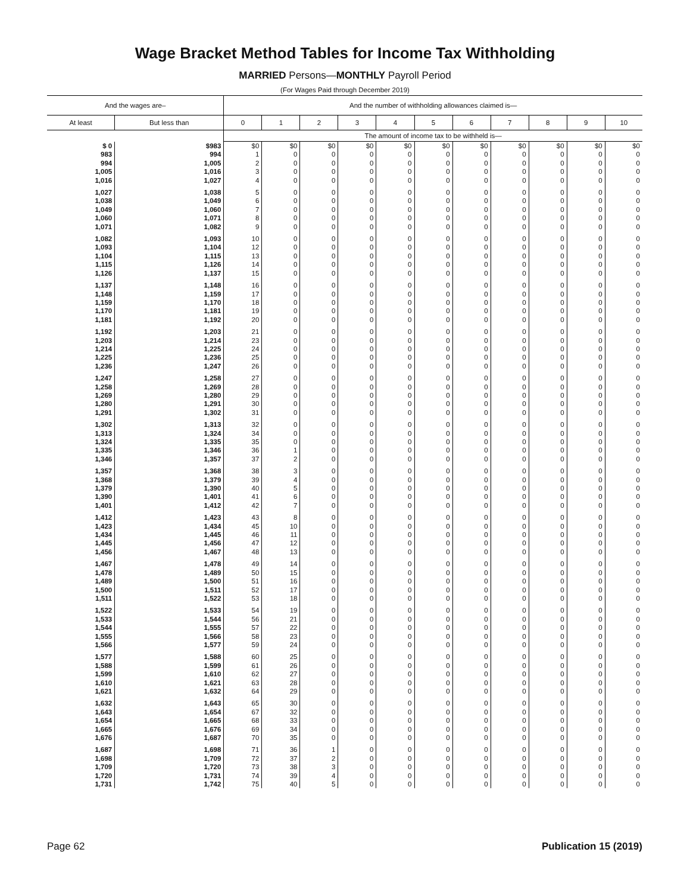Wage Bracket Method Tables for Income Tax Withholding
MARRIED Persons—MONTHLY Payroll Period
(For Wages Paid through December 2019)
| And the wages are– | | And the number of withholding allowances claimed is— | | | | | | | | | | |
| --- | --- | --- | --- | --- | --- | --- | --- | --- | --- | --- | --- | --- |
| At least | But less than | 0 | 1 | 2 | 3 | 4 | 5 | 6 | 7 | 8 | 9 | 10 |
| | | The amount of income tax to be withheld is— | | | | | | | | | | |
| $ 0 | $983 | $0 | $0 | $0 | $0 | $0 | $0 | $0 | $0 | $0 | $0 | $0 |
| 983 | 994 | 1 | 0 | 0 | 0 | 0 | 0 | 0 | 0 | 0 | 0 | 0 |
| 994 | 1,005 | 2 | 0 | 0 | 0 | 0 | 0 | 0 | 0 | 0 | 0 | 0 |
| 1,005 | 1,016 | 3 | 0 | 0 | 0 | 0 | 0 | 0 | 0 | 0 | 0 | 0 |
| 1,016 | 1,027 | 4 | 0 | 0 | 0 | 0 | 0 | 0 | 0 | 0 | 0 | 0 |
| 1,027 | 1,038 | 5 | 0 | 0 | 0 | 0 | 0 | 0 | 0 | 0 | 0 | 0 |
| 1,038 | 1,049 | 6 | 0 | 0 | 0 | 0 | 0 | 0 | 0 | 0 | 0 | 0 |
| 1,049 | 1,060 | 7 | 0 | 0 | 0 | 0 | 0 | 0 | 0 | 0 | 0 | 0 |
| 1,060 | 1,071 | 8 | 0 | 0 | 0 | 0 | 0 | 0 | 0 | 0 | 0 | 0 |
| 1,071 | 1,082 | 9 | 0 | 0 | 0 | 0 | 0 | 0 | 0 | 0 | 0 | 0 |
| 1,082 | 1,093 | 10 | 0 | 0 | 0 | 0 | 0 | 0 | 0 | 0 | 0 | 0 |
| 1,093 | 1,104 | 12 | 0 | 0 | 0 | 0 | 0 | 0 | 0 | 0 | 0 | 0 |
| 1,104 | 1,115 | 13 | 0 | 0 | 0 | 0 | 0 | 0 | 0 | 0 | 0 | 0 |
| 1,115 | 1,126 | 14 | 0 | 0 | 0 | 0 | 0 | 0 | 0 | 0 | 0 | 0 |
| 1,126 | 1,137 | 15 | 0 | 0 | 0 | 0 | 0 | 0 | 0 | 0 | 0 | 0 |
| 1,137 | 1,148 | 16 | 0 | 0 | 0 | 0 | 0 | 0 | 0 | 0 | 0 | 0 |
| 1,148 | 1,159 | 17 | 0 | 0 | 0 | 0 | 0 | 0 | 0 | 0 | 0 | 0 |
| 1,159 | 1,170 | 18 | 0 | 0 | 0 | 0 | 0 | 0 | 0 | 0 | 0 | 0 |
| 1,170 | 1,181 | 19 | 0 | 0 | 0 | 0 | 0 | 0 | 0 | 0 | 0 | 0 |
| 1,181 | 1,192 | 20 | 0 | 0 | 0 | 0 | 0 | 0 | 0 | 0 | 0 | 0 |
| 1,192 | 1,203 | 21 | 0 | 0 | 0 | 0 | 0 | 0 | 0 | 0 | 0 | 0 |
| 1,203 | 1,214 | 23 | 0 | 0 | 0 | 0 | 0 | 0 | 0 | 0 | 0 | 0 |
| 1,214 | 1,225 | 24 | 0 | 0 | 0 | 0 | 0 | 0 | 0 | 0 | 0 | 0 |
| 1,225 | 1,236 | 25 | 0 | 0 | 0 | 0 | 0 | 0 | 0 | 0 | 0 | 0 |
| 1,236 | 1,247 | 26 | 0 | 0 | 0 | 0 | 0 | 0 | 0 | 0 | 0 | 0 |
| 1,247 | 1,258 | 27 | 0 | 0 | 0 | 0 | 0 | 0 | 0 | 0 | 0 | 0 |
| 1,258 | 1,269 | 28 | 0 | 0 | 0 | 0 | 0 | 0 | 0 | 0 | 0 | 0 |
| 1,269 | 1,280 | 29 | 0 | 0 | 0 | 0 | 0 | 0 | 0 | 0 | 0 | 0 |
| 1,280 | 1,291 | 30 | 0 | 0 | 0 | 0 | 0 | 0 | 0 | 0 | 0 | 0 |
| 1,291 | 1,302 | 31 | 0 | 0 | 0 | 0 | 0 | 0 | 0 | 0 | 0 | 0 |
| 1,302 | 1,313 | 32 | 0 | 0 | 0 | 0 | 0 | 0 | 0 | 0 | 0 | 0 |
| 1,313 | 1,324 | 34 | 0 | 0 | 0 | 0 | 0 | 0 | 0 | 0 | 0 | 0 |
| 1,324 | 1,335 | 35 | 0 | 0 | 0 | 0 | 0 | 0 | 0 | 0 | 0 | 0 |
| 1,335 | 1,346 | 36 | 1 | 0 | 0 | 0 | 0 | 0 | 0 | 0 | 0 | 0 |
| 1,346 | 1,357 | 37 | 2 | 0 | 0 | 0 | 0 | 0 | 0 | 0 | 0 | 0 |
| 1,357 | 1,368 | 38 | 3 | 0 | 0 | 0 | 0 | 0 | 0 | 0 | 0 | 0 |
| 1,368 | 1,379 | 39 | 4 | 0 | 0 | 0 | 0 | 0 | 0 | 0 | 0 | 0 |
| 1,379 | 1,390 | 40 | 5 | 0 | 0 | 0 | 0 | 0 | 0 | 0 | 0 | 0 |
| 1,390 | 1,401 | 41 | 6 | 0 | 0 | 0 | 0 | 0 | 0 | 0 | 0 | 0 |
| 1,401 | 1,412 | 42 | 7 | 0 | 0 | 0 | 0 | 0 | 0 | 0 | 0 | 0 |
| 1,412 | 1,423 | 43 | 8 | 0 | 0 | 0 | 0 | 0 | 0 | 0 | 0 | 0 |
| 1,423 | 1,434 | 45 | 10 | 0 | 0 | 0 | 0 | 0 | 0 | 0 | 0 | 0 |
| 1,434 | 1,445 | 46 | 11 | 0 | 0 | 0 | 0 | 0 | 0 | 0 | 0 | 0 |
| 1,445 | 1,456 | 47 | 12 | 0 | 0 | 0 | 0 | 0 | 0 | 0 | 0 | 0 |
| 1,456 | 1,467 | 48 | 13 | 0 | 0 | 0 | 0 | 0 | 0 | 0 | 0 | 0 |
| 1,467 | 1,478 | 49 | 14 | 0 | 0 | 0 | 0 | 0 | 0 | 0 | 0 | 0 |
| 1,478 | 1,489 | 50 | 15 | 0 | 0 | 0 | 0 | 0 | 0 | 0 | 0 | 0 |
| 1,489 | 1,500 | 51 | 16 | 0 | 0 | 0 | 0 | 0 | 0 | 0 | 0 | 0 |
| 1,500 | 1,511 | 52 | 17 | 0 | 0 | 0 | 0 | 0 | 0 | 0 | 0 | 0 |
| 1,511 | 1,522 | 53 | 18 | 0 | 0 | 0 | 0 | 0 | 0 | 0 | 0 | 0 |
| 1,522 | 1,533 | 54 | 19 | 0 | 0 | 0 | 0 | 0 | 0 | 0 | 0 | 0 |
| 1,533 | 1,544 | 56 | 21 | 0 | 0 | 0 | 0 | 0 | 0 | 0 | 0 | 0 |
| 1,544 | 1,555 | 57 | 22 | 0 | 0 | 0 | 0 | 0 | 0 | 0 | 0 | 0 |
| 1,555 | 1,566 | 58 | 23 | 0 | 0 | 0 | 0 | 0 | 0 | 0 | 0 | 0 |
| 1,566 | 1,577 | 59 | 24 | 0 | 0 | 0 | 0 | 0 | 0 | 0 | 0 | 0 |
| 1,577 | 1,588 | 60 | 25 | 0 | 0 | 0 | 0 | 0 | 0 | 0 | 0 | 0 |
| 1,588 | 1,599 | 61 | 26 | 0 | 0 | 0 | 0 | 0 | 0 | 0 | 0 | 0 |
| 1,599 | 1,610 | 62 | 27 | 0 | 0 | 0 | 0 | 0 | 0 | 0 | 0 | 0 |
| 1,610 | 1,621 | 63 | 28 | 0 | 0 | 0 | 0 | 0 | 0 | 0 | 0 | 0 |
| 1,621 | 1,632 | 64 | 29 | 0 | 0 | 0 | 0 | 0 | 0 | 0 | 0 | 0 |
| 1,632 | 1,643 | 65 | 30 | 0 | 0 | 0 | 0 | 0 | 0 | 0 | 0 | 0 |
| 1,643 | 1,654 | 67 | 32 | 0 | 0 | 0 | 0 | 0 | 0 | 0 | 0 | 0 |
| 1,654 | 1,665 | 68 | 33 | 0 | 0 | 0 | 0 | 0 | 0 | 0 | 0 | 0 |
| 1,665 | 1,676 | 69 | 34 | 0 | 0 | 0 | 0 | 0 | 0 | 0 | 0 | 0 |
| 1,676 | 1,687 | 70 | 35 | 0 | 0 | 0 | 0 | 0 | 0 | 0 | 0 | 0 |
| 1,687 | 1,698 | 71 | 36 | 1 | 0 | 0 | 0 | 0 | 0 | 0 | 0 | 0 |
| 1,698 | 1,709 | 72 | 37 | 2 | 0 | 0 | 0 | 0 | 0 | 0 | 0 | 0 |
| 1,709 | 1,720 | 73 | 38 | 3 | 0 | 0 | 0 | 0 | 0 | 0 | 0 | 0 |
| 1,720 | 1,731 | 74 | 39 | 4 | 0 | 0 | 0 | 0 | 0 | 0 | 0 | 0 |
| 1,731 | 1,742 | 75 | 40 | 5 | 0 | 0 | 0 | 0 | 0 | 0 | 0 | 0 |
Page 62 Publication 15 (2019)